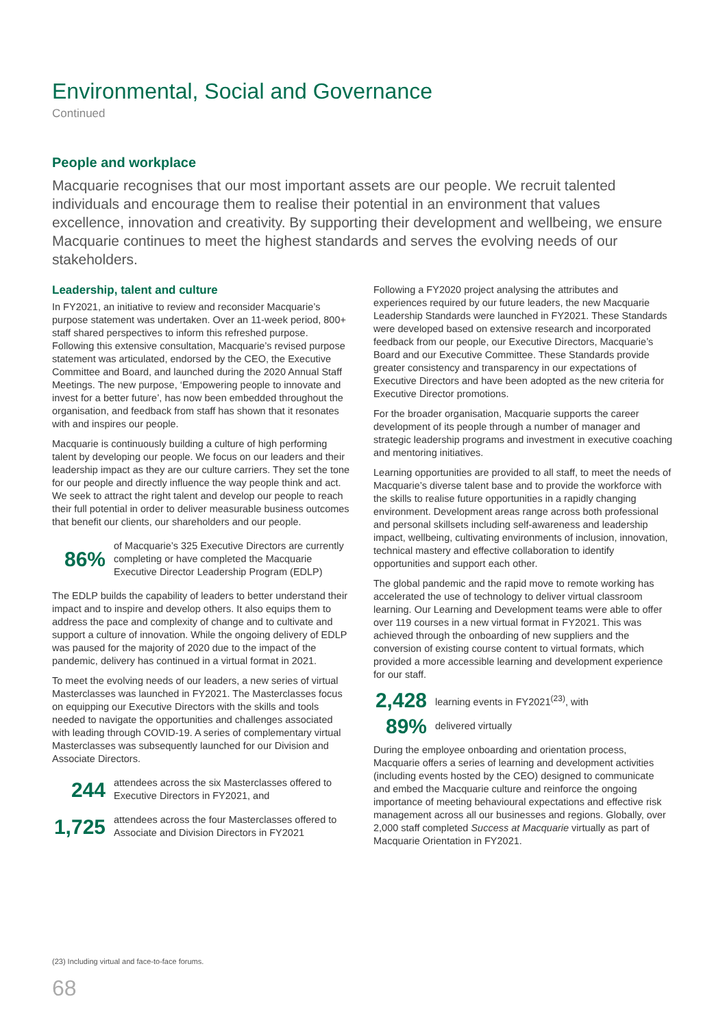Environmental, Social and Governance
Continued
People and workplace
Macquarie recognises that our most important assets are our people. We recruit talented individuals and encourage them to realise their potential in an environment that values excellence, innovation and creativity. By supporting their development and wellbeing, we ensure Macquarie continues to meet the highest standards and serves the evolving needs of our stakeholders.
Leadership, talent and culture
In FY2021, an initiative to review and reconsider Macquarie’s purpose statement was undertaken. Over an 11-week period, 800+ staff shared perspectives to inform this refreshed purpose. Following this extensive consultation, Macquarie’s revised purpose statement was articulated, endorsed by the CEO, the Executive Committee and Board, and launched during the 2020 Annual Staff Meetings. The new purpose, ‘Empowering people to innovate and invest for a better future’, has now been embedded throughout the organisation, and feedback from staff has shown that it resonates with and inspires our people.
Macquarie is continuously building a culture of high performing talent by developing our people. We focus on our leaders and their leadership impact as they are our culture carriers. They set the tone for our people and directly influence the way people think and act. We seek to attract the right talent and develop our people to reach their full potential in order to deliver measurable business outcomes that benefit our clients, our shareholders and our people.
86% of Macquarie’s 325 Executive Directors are currently completing or have completed the Macquarie Executive Director Leadership Program (EDLP)
The EDLP builds the capability of leaders to better understand their impact and to inspire and develop others. It also equips them to address the pace and complexity of change and to cultivate and support a culture of innovation. While the ongoing delivery of EDLP was paused for the majority of 2020 due to the impact of the pandemic, delivery has continued in a virtual format in 2021.
To meet the evolving needs of our leaders, a new series of virtual Masterclasses was launched in FY2021. The Masterclasses focus on equipping our Executive Directors with the skills and tools needed to navigate the opportunities and challenges associated with leading through COVID-19. A series of complementary virtual Masterclasses was subsequently launched for our Division and Associate Directors.
244 attendees across the six Masterclasses offered to Executive Directors in FY2021, and
1,725 attendees across the four Masterclasses offered to Associate and Division Directors in FY2021
Following a FY2020 project analysing the attributes and experiences required by our future leaders, the new Macquarie Leadership Standards were launched in FY2021. These Standards were developed based on extensive research and incorporated feedback from our people, our Executive Directors, Macquarie’s Board and our Executive Committee. These Standards provide greater consistency and transparency in our expectations of Executive Directors and have been adopted as the new criteria for Executive Director promotions.
For the broader organisation, Macquarie supports the career development of its people through a number of manager and strategic leadership programs and investment in executive coaching and mentoring initiatives.
Learning opportunities are provided to all staff, to meet the needs of Macquarie’s diverse talent base and to provide the workforce with the skills to realise future opportunities in a rapidly changing environment. Development areas range across both professional and personal skillsets including self-awareness and leadership impact, wellbeing, cultivating environments of inclusion, innovation, technical mastery and effective collaboration to identify opportunities and support each other.
The global pandemic and the rapid move to remote working has accelerated the use of technology to deliver virtual classroom learning. Our Learning and Development teams were able to offer over 119 courses in a new virtual format in FY2021. This was achieved through the onboarding of new suppliers and the conversion of existing course content to virtual formats, which provided a more accessible learning and development experience for our staff.
2,428 learning events in FY2021<sup>(23)</sup>, with
89% delivered virtually
During the employee onboarding and orientation process, Macquarie offers a series of learning and development activities (including events hosted by the CEO) designed to communicate and embed the Macquarie culture and reinforce the ongoing importance of meeting behavioural expectations and effective risk management across all our businesses and regions. Globally, over 2,000 staff completed Success at Macquarie virtually as part of Macquarie Orientation in FY2021.
(23) Including virtual and face-to-face forums.
68